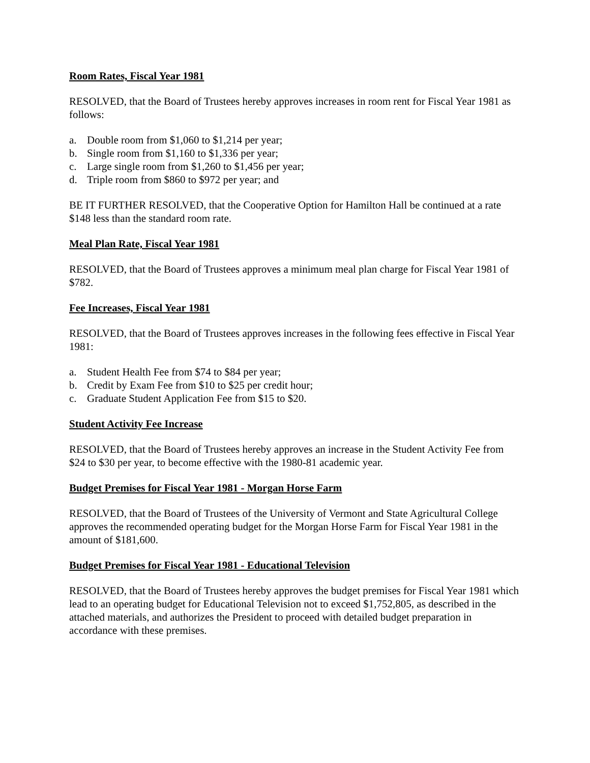Room Rates, Fiscal Year 1981
RESOLVED, that the Board of Trustees hereby approves increases in room rent for Fiscal Year 1981 as follows:
a. Double room from $1,060 to $1,214 per year;
b. Single room from $1,160 to $1,336 per year;
c. Large single room from $1,260 to $1,456 per year;
d. Triple room from $860 to $972 per year; and
BE IT FURTHER RESOLVED, that the Cooperative Option for Hamilton Hall be continued at a rate $148 less than the standard room rate.
Meal Plan Rate, Fiscal Year 1981
RESOLVED, that the Board of Trustees approves a minimum meal plan charge for Fiscal Year 1981 of $782.
Fee Increases, Fiscal Year 1981
RESOLVED, that the Board of Trustees approves increases in the following fees effective in Fiscal Year 1981:
a. Student Health Fee from $74 to $84 per year;
b. Credit by Exam Fee from $10 to $25 per credit hour;
c. Graduate Student Application Fee from $15 to $20.
Student Activity Fee Increase
RESOLVED, that the Board of Trustees hereby approves an increase in the Student Activity Fee from $24 to $30 per year, to become effective with the 1980-81 academic year.
Budget Premises for Fiscal Year 1981 - Morgan Horse Farm
RESOLVED, that the Board of Trustees of the University of Vermont and State Agricultural College approves the recommended operating budget for the Morgan Horse Farm for Fiscal Year 1981 in the amount of $181,600.
Budget Premises for Fiscal Year 1981 - Educational Television
RESOLVED, that the Board of Trustees hereby approves the budget premises for Fiscal Year 1981 which lead to an operating budget for Educational Television not to exceed $1,752,805, as described in the attached materials, and authorizes the President to proceed with detailed budget preparation in accordance with these premises.